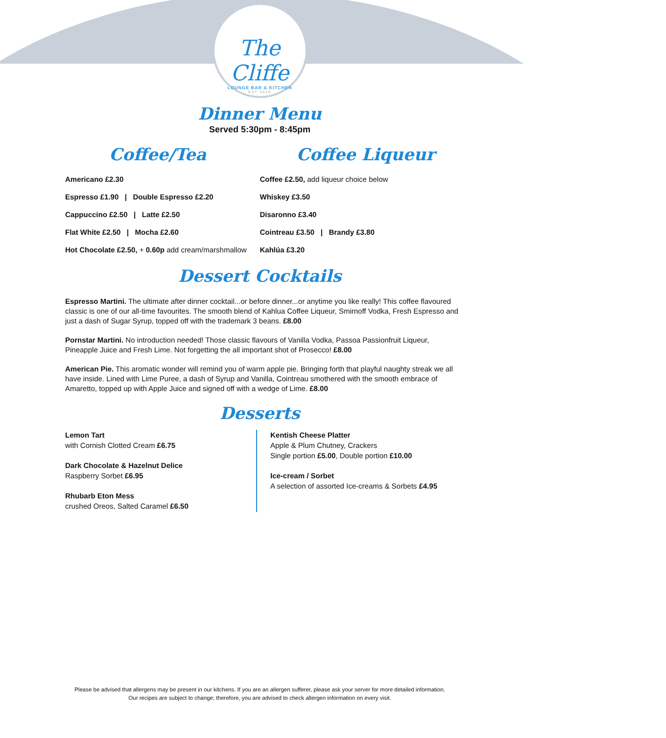The Cliffe
LOUNGE BAR & KITCHEN
EST 2016
Dinner Menu
Served 5:30pm - 8:45pm
Coffee/Tea Coffee Liqueur
Americano £2.30
Espresso £1.90 | Double Espresso £2.20
Cappuccino £2.50 | Latte £2.50
Flat White £2.50 | Mocha £2.60
Hot Chocolate £2.50, + 0.60p add cream/marshmallow
Coffee £2.50, add liqueur choice below
Whiskey £3.50
Disaronno £3.40
Cointreau £3.50 | Brandy £3.80
Kahlúa £3.20
Dessert Cocktails
Espresso Martini. The ultimate after dinner cocktail...or before dinner...or anytime you like really! This coffee flavoured classic is one of our all-time favourites. The smooth blend of Kahlua Coffee Liqueur, Smirnoff Vodka, Fresh Espresso and just a dash of Sugar Syrup, topped off with the trademark 3 beans. £8.00
Pornstar Martini. No introduction needed! Those classic flavours of Vanilla Vodka, Passoa Passionfruit Liqueur, Pineapple Juice and Fresh Lime. Not forgetting the all important shot of Prosecco! £8.00
American Pie. This aromatic wonder will remind you of warm apple pie. Bringing forth that playful naughty streak we all have inside. Lined with Lime Puree, a dash of Syrup and Vanilla, Cointreau smothered with the smooth embrace of Amaretto, topped up with Apple Juice and signed off with a wedge of Lime. £8.00
Desserts
Lemon Tart
with Cornish Clotted Cream £6.75
Dark Chocolate & Hazelnut Delice
Raspberry Sorbet £6.95
Rhubarb Eton Mess
crushed Oreos, Salted Caramel £6.50
Kentish Cheese Platter
Apple & Plum Chutney, Crackers
Single portion £5.00, Double portion £10.00
Ice-cream / Sorbet
A selection of assorted Ice-creams & Sorbets £4.95
Please be advised that allergens may be present in our kitchens. If you are an allergen sufferer, please ask your server for more detailed information.
Our recipes are subject to change; therefore, you are advised to check allergen information on every visit.